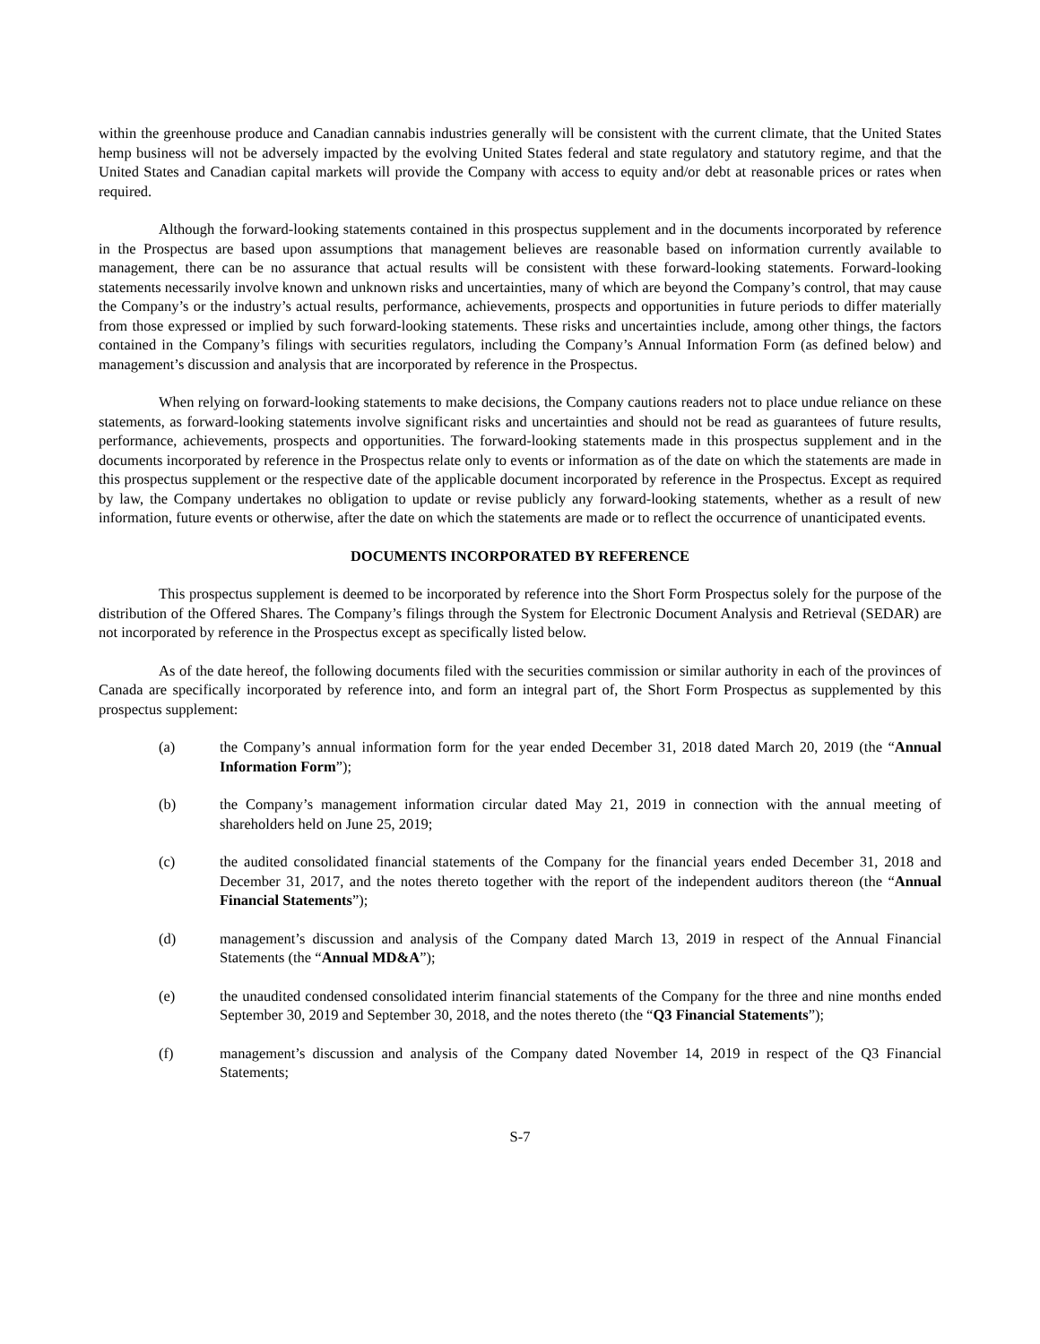within the greenhouse produce and Canadian cannabis industries generally will be consistent with the current climate, that the United States hemp business will not be adversely impacted by the evolving United States federal and state regulatory and statutory regime, and that the United States and Canadian capital markets will provide the Company with access to equity and/or debt at reasonable prices or rates when required.
Although the forward-looking statements contained in this prospectus supplement and in the documents incorporated by reference in the Prospectus are based upon assumptions that management believes are reasonable based on information currently available to management, there can be no assurance that actual results will be consistent with these forward-looking statements. Forward-looking statements necessarily involve known and unknown risks and uncertainties, many of which are beyond the Company’s control, that may cause the Company’s or the industry’s actual results, performance, achievements, prospects and opportunities in future periods to differ materially from those expressed or implied by such forward-looking statements. These risks and uncertainties include, among other things, the factors contained in the Company’s filings with securities regulators, including the Company’s Annual Information Form (as defined below) and management’s discussion and analysis that are incorporated by reference in the Prospectus.
When relying on forward-looking statements to make decisions, the Company cautions readers not to place undue reliance on these statements, as forward-looking statements involve significant risks and uncertainties and should not be read as guarantees of future results, performance, achievements, prospects and opportunities. The forward-looking statements made in this prospectus supplement and in the documents incorporated by reference in the Prospectus relate only to events or information as of the date on which the statements are made in this prospectus supplement or the respective date of the applicable document incorporated by reference in the Prospectus. Except as required by law, the Company undertakes no obligation to update or revise publicly any forward-looking statements, whether as a result of new information, future events or otherwise, after the date on which the statements are made or to reflect the occurrence of unanticipated events.
DOCUMENTS INCORPORATED BY REFERENCE
This prospectus supplement is deemed to be incorporated by reference into the Short Form Prospectus solely for the purpose of the distribution of the Offered Shares. The Company’s filings through the System for Electronic Document Analysis and Retrieval (SEDAR) are not incorporated by reference in the Prospectus except as specifically listed below.
As of the date hereof, the following documents filed with the securities commission or similar authority in each of the provinces of Canada are specifically incorporated by reference into, and form an integral part of, the Short Form Prospectus as supplemented by this prospectus supplement:
(a) the Company’s annual information form for the year ended December 31, 2018 dated March 20, 2019 (the “Annual Information Form”);
(b) the Company’s management information circular dated May 21, 2019 in connection with the annual meeting of shareholders held on June 25, 2019;
(c) the audited consolidated financial statements of the Company for the financial years ended December 31, 2018 and December 31, 2017, and the notes thereto together with the report of the independent auditors thereon (the “Annual Financial Statements”);
(d) management’s discussion and analysis of the Company dated March 13, 2019 in respect of the Annual Financial Statements (the “Annual MD&A”);
(e) the unaudited condensed consolidated interim financial statements of the Company for the three and nine months ended September 30, 2019 and September 30, 2018, and the notes thereto (the “Q3 Financial Statements”);
(f) management’s discussion and analysis of the Company dated November 14, 2019 in respect of the Q3 Financial Statements;
S-7